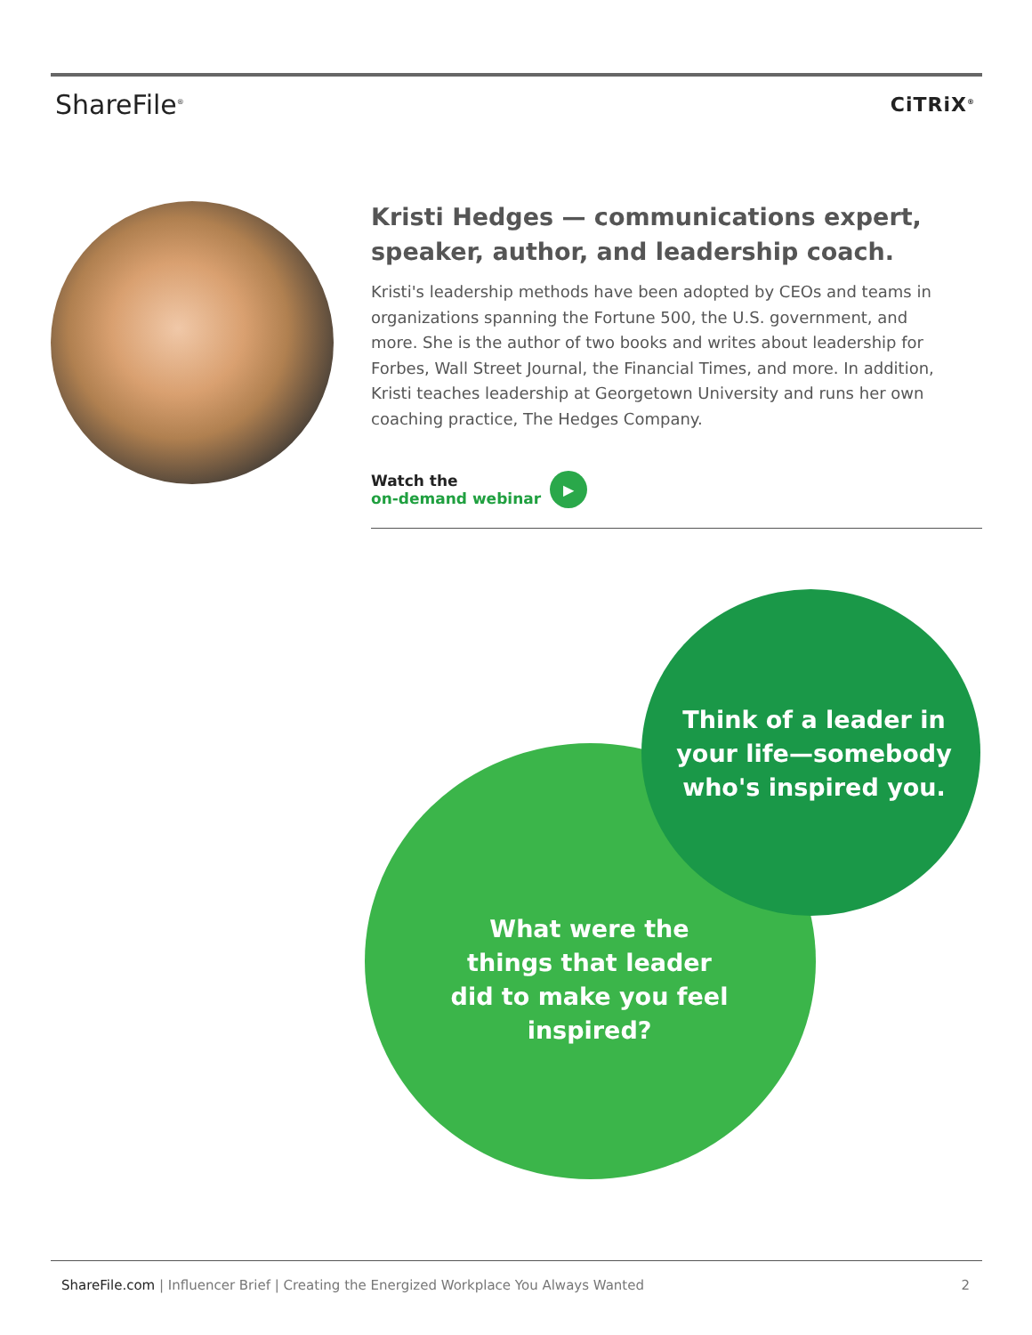ShareFile<sup>®</sup>
CiTRiX<sup>®</sup>
Kristi Hedges — communications expert, speaker, author, and leadership coach.
Kristi's leadership methods have been adopted by CEOs and teams in organizations spanning the Fortune 500, the U.S. government, and more. She is the author of two books and writes about leadership for Forbes, Wall Street Journal, the Financial Times, and more. In addition, Kristi teaches leadership at Georgetown University and runs her own coaching practice, The Hedges Company.
Watch the
on-demand webinar
▶
Think of a leader in your life—somebody who's inspired you.
What were the things that leader did to make you feel inspired?
ShareFile.com | Influencer Brief | Creating the Energized Workplace You Always Wanted
2